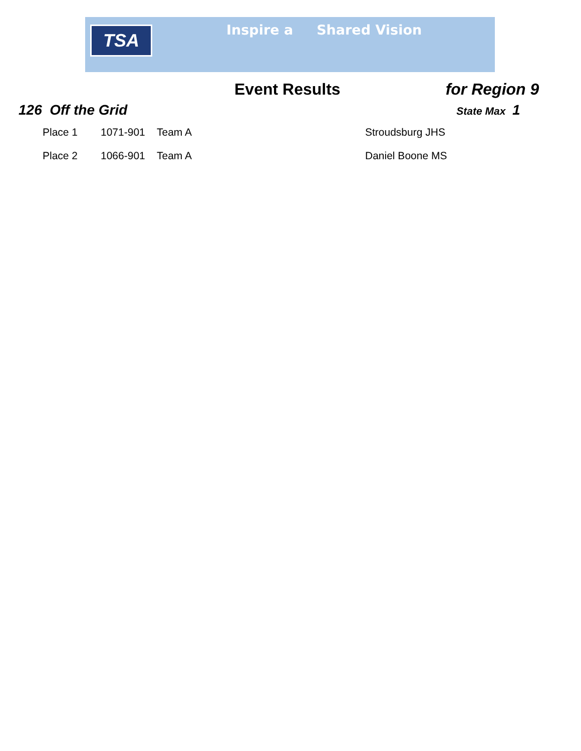TSA Inspire a Shared Vision
Event Results for Region 9
126 Off the Grid State Max 1
| Place 1 | 1071-901 | Team A | Stroudsburg JHS |
| Place 2 | 1066-901 | Team A | Daniel Boone MS |